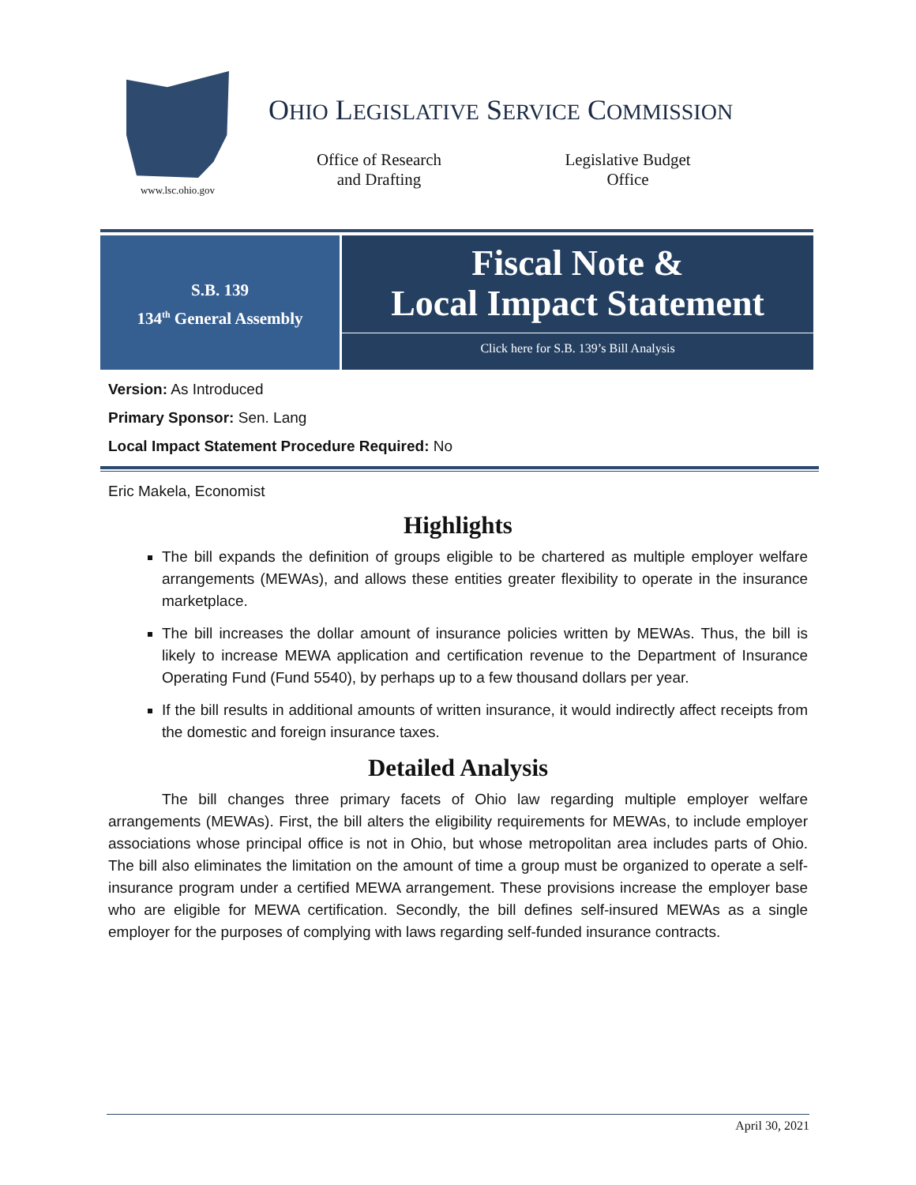www.lsc.ohio.gov
OHIO LEGISLATIVE SERVICE COMMISSION
Office of Research
and Drafting
Legislative Budget
Office
S.B. 139
134<sup>th</sup> General Assembly
Fiscal Note &
Local Impact Statement
Click here for S.B. 139’s Bill Analysis
Version: As Introduced
Primary Sponsor: Sen. Lang
Local Impact Statement Procedure Required: No
Eric Makela, Economist
Highlights
The bill expands the definition of groups eligible to be chartered as multiple employer welfare arrangements (MEWAs), and allows these entities greater flexibility to operate in the insurance marketplace.
The bill increases the dollar amount of insurance policies written by MEWAs. Thus, the bill is likely to increase MEWA application and certification revenue to the Department of Insurance Operating Fund (Fund 5540), by perhaps up to a few thousand dollars per year.
If the bill results in additional amounts of written insurance, it would indirectly affect receipts from the domestic and foreign insurance taxes.
Detailed Analysis
The bill changes three primary facets of Ohio law regarding multiple employer welfare arrangements (MEWAs). First, the bill alters the eligibility requirements for MEWAs, to include employer associations whose principal office is not in Ohio, but whose metropolitan area includes parts of Ohio. The bill also eliminates the limitation on the amount of time a group must be organized to operate a self-insurance program under a certified MEWA arrangement. These provisions increase the employer base who are eligible for MEWA certification. Secondly, the bill defines self-insured MEWAs as a single employer for the purposes of complying with laws regarding self-funded insurance contracts.
April 30, 2021